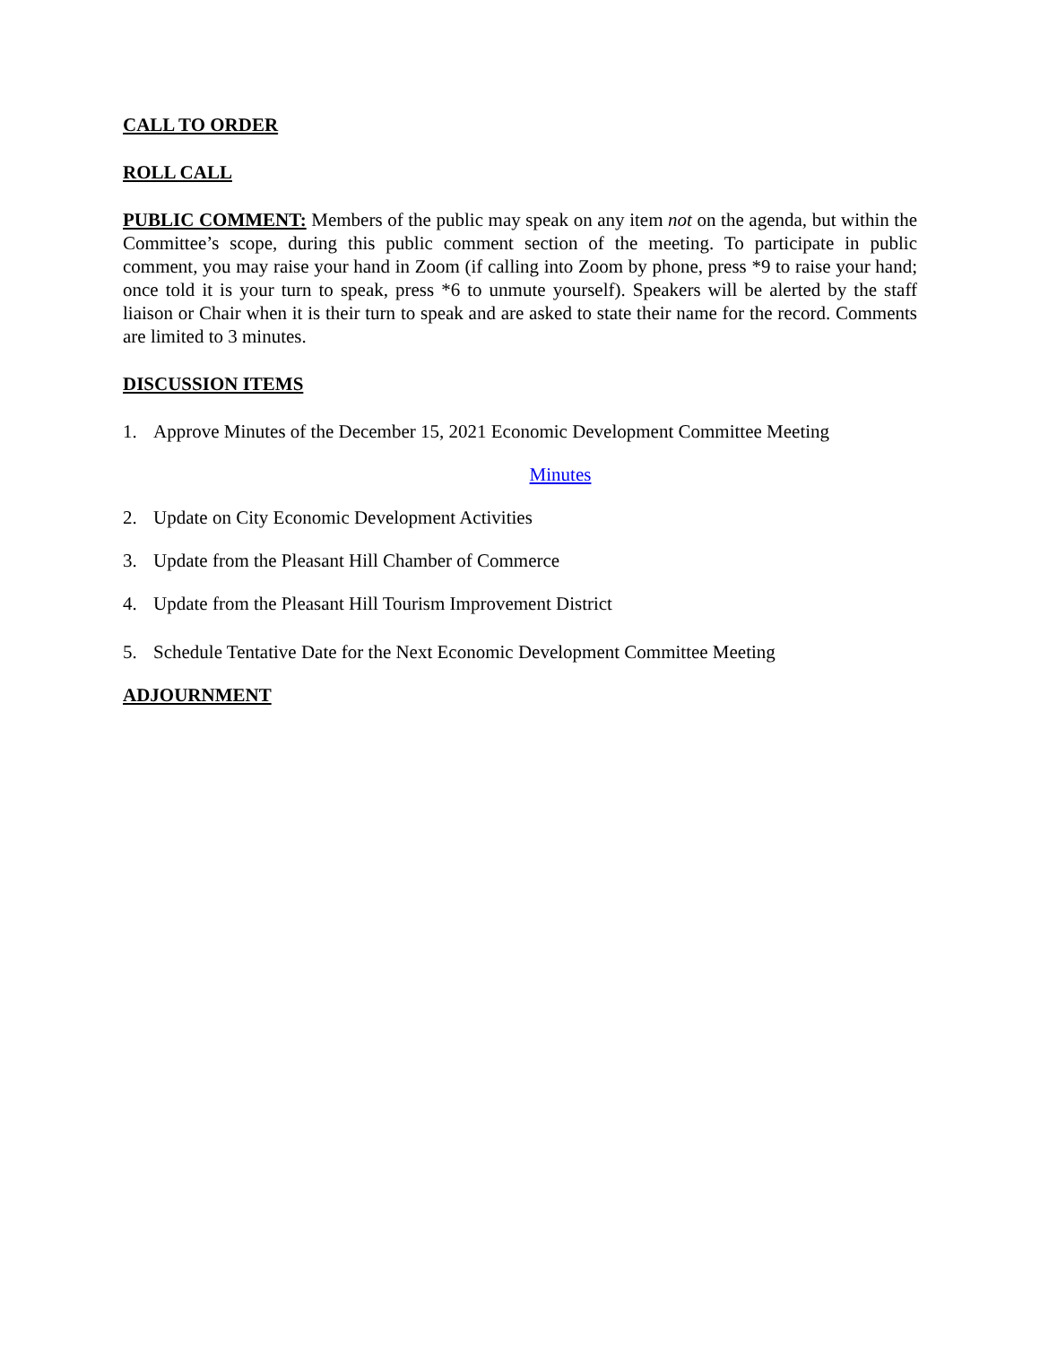CALL TO ORDER
ROLL CALL
PUBLIC COMMENT: Members of the public may speak on any item not on the agenda, but within the Committee’s scope, during this public comment section of the meeting. To participate in public comment, you may raise your hand in Zoom (if calling into Zoom by phone, press *9 to raise your hand; once told it is your turn to speak, press *6 to unmute yourself). Speakers will be alerted by the staff liaison or Chair when it is their turn to speak and are asked to state their name for the record. Comments are limited to 3 minutes.
DISCUSSION ITEMS
1. Approve Minutes of the December 15, 2021 Economic Development Committee Meeting
Minutes
2. Update on City Economic Development Activities
3. Update from the Pleasant Hill Chamber of Commerce
4. Update from the Pleasant Hill Tourism Improvement District
5. Schedule Tentative Date for the Next Economic Development Committee Meeting
ADJOURNMENT